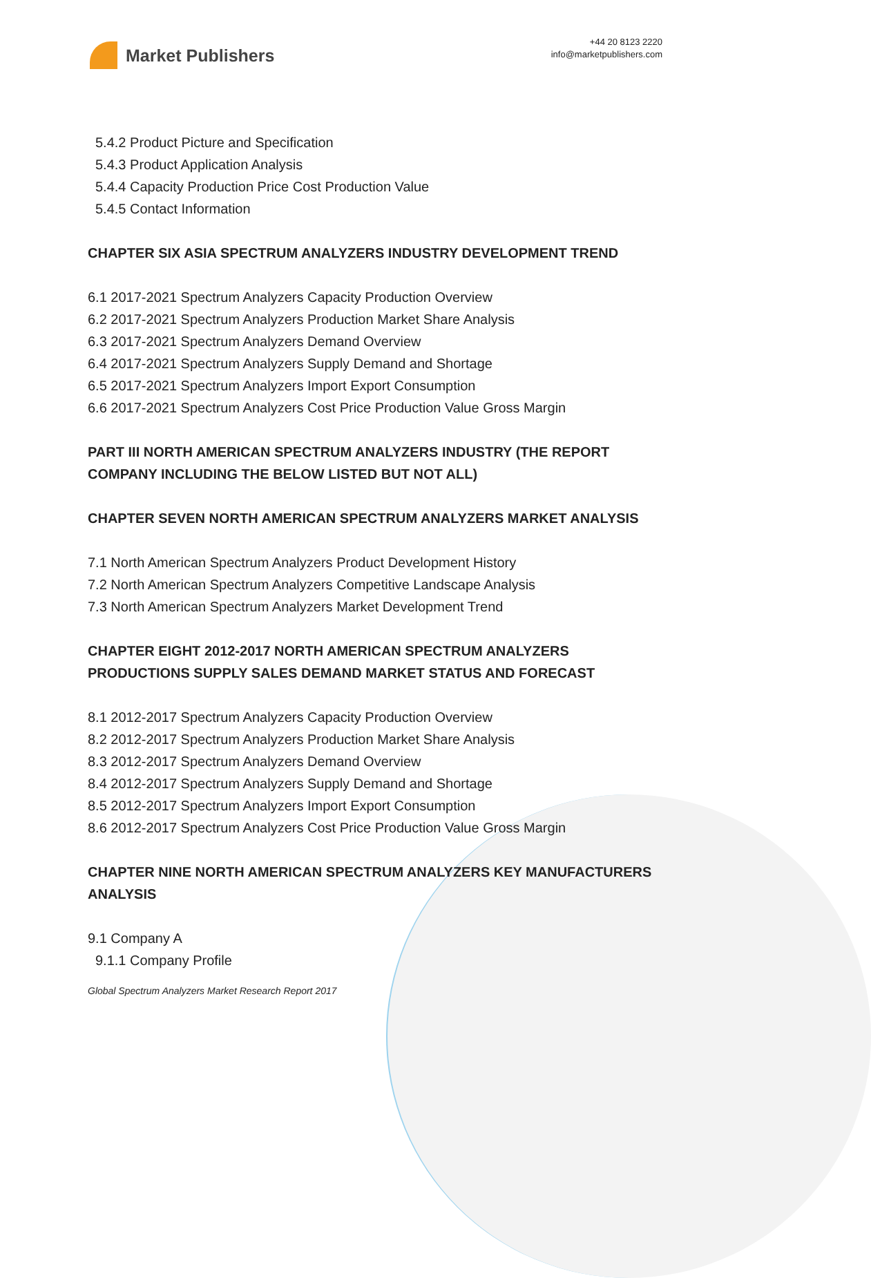Market Publishers
+44 20 8123 2220
info@marketpublishers.com
5.4.2 Product Picture and Specification
5.4.3 Product Application Analysis
5.4.4 Capacity Production Price Cost Production Value
5.4.5 Contact Information
CHAPTER SIX ASIA SPECTRUM ANALYZERS INDUSTRY DEVELOPMENT TREND
6.1 2017-2021 Spectrum Analyzers Capacity Production Overview
6.2 2017-2021 Spectrum Analyzers Production Market Share Analysis
6.3 2017-2021 Spectrum Analyzers Demand Overview
6.4 2017-2021 Spectrum Analyzers Supply Demand and Shortage
6.5 2017-2021 Spectrum Analyzers Import Export Consumption
6.6 2017-2021 Spectrum Analyzers Cost Price Production Value Gross Margin
PART III NORTH AMERICAN SPECTRUM ANALYZERS INDUSTRY (THE REPORT COMPANY INCLUDING THE BELOW LISTED BUT NOT ALL)
CHAPTER SEVEN NORTH AMERICAN SPECTRUM ANALYZERS MARKET ANALYSIS
7.1 North American Spectrum Analyzers Product Development History
7.2 North American Spectrum Analyzers Competitive Landscape Analysis
7.3 North American Spectrum Analyzers Market Development Trend
CHAPTER EIGHT 2012-2017 NORTH AMERICAN SPECTRUM ANALYZERS PRODUCTIONS SUPPLY SALES DEMAND MARKET STATUS AND FORECAST
8.1 2012-2017 Spectrum Analyzers Capacity Production Overview
8.2 2012-2017 Spectrum Analyzers Production Market Share Analysis
8.3 2012-2017 Spectrum Analyzers Demand Overview
8.4 2012-2017 Spectrum Analyzers Supply Demand and Shortage
8.5 2012-2017 Spectrum Analyzers Import Export Consumption
8.6 2012-2017 Spectrum Analyzers Cost Price Production Value Gross Margin
CHAPTER NINE NORTH AMERICAN SPECTRUM ANALYZERS KEY MANUFACTURERS ANALYSIS
9.1 Company A
9.1.1 Company Profile
Global Spectrum Analyzers Market Research Report 2017